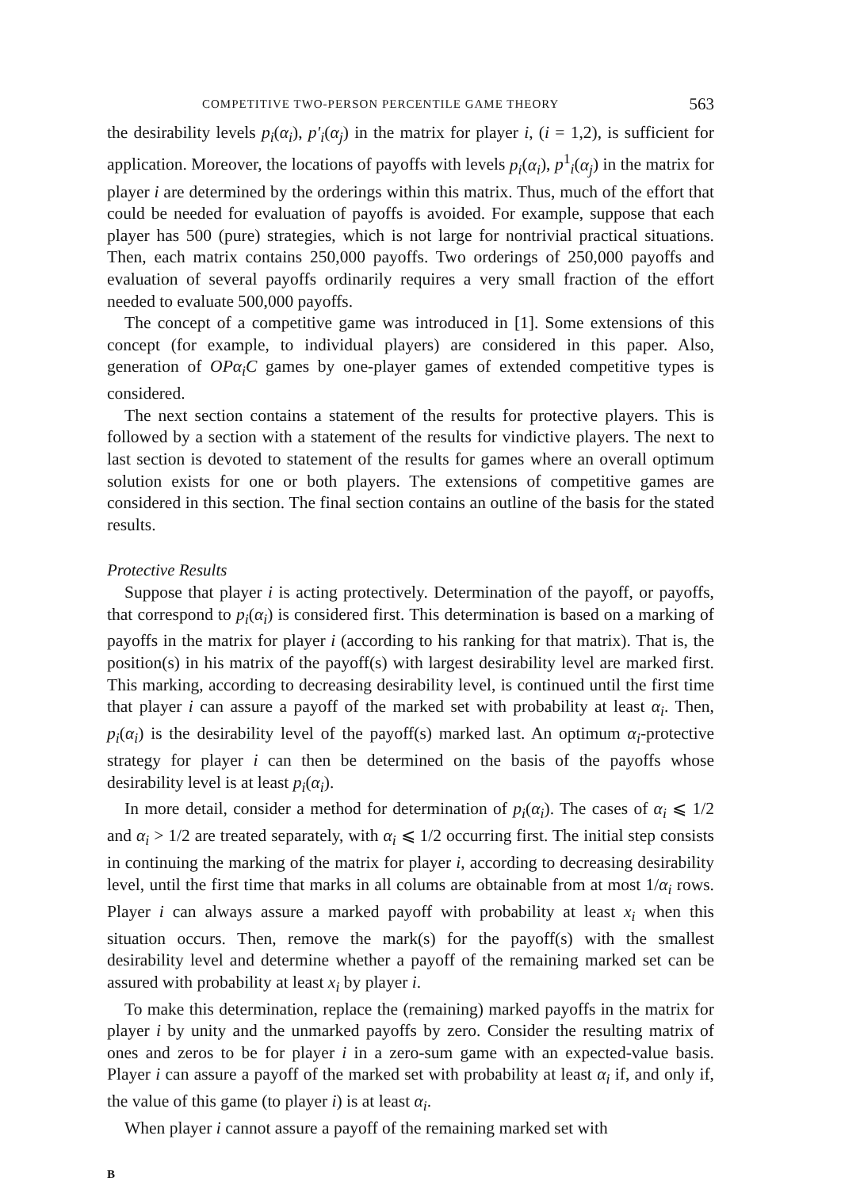COMPETITIVE TWO-PERSON PERCENTILE GAME THEORY 563
the desirability levels p<sub>i</sub>(α<sub>i</sub>), p′<sub>i</sub>(α<sub>j</sub>) in the matrix for player i, (i = 1,2), is sufficient for application. Moreover, the locations of payoffs with levels p<sub>i</sub>(α<sub>i</sub>), p<sup>1</sup><sub>i</sub>(α<sub>j</sub>) in the matrix for player i are determined by the orderings within this matrix. Thus, much of the effort that could be needed for evaluation of payoffs is avoided. For example, suppose that each player has 500 (pure) strategies, which is not large for nontrivial practical situations. Then, each matrix contains 250,000 payoffs. Two orderings of 250,000 payoffs and evaluation of several payoffs ordinarily requires a very small fraction of the effort needed to evaluate 500,000 payoffs.
The concept of a competitive game was introduced in [1]. Some extensions of this concept (for example, to individual players) are considered in this paper. Also, generation of OPα<sub>i</sub>C games by one-player games of extended competitive types is considered.
The next section contains a statement of the results for protective players. This is followed by a section with a statement of the results for vindictive players. The next to last section is devoted to statement of the results for games where an overall optimum solution exists for one or both players. The extensions of competitive games are considered in this section. The final section contains an outline of the basis for the stated results.
Protective Results
Suppose that player i is acting protectively. Determination of the payoff, or payoffs, that correspond to p<sub>i</sub>(α<sub>i</sub>) is considered first. This determination is based on a marking of payoffs in the matrix for player i (according to his ranking for that matrix). That is, the position(s) in his matrix of the payoff(s) with largest desirability level are marked first. This marking, according to decreasing desirability level, is continued until the first time that player i can assure a payoff of the marked set with probability at least α<sub>i</sub>. Then, p<sub>i</sub>(α<sub>i</sub>) is the desirability level of the payoff(s) marked last. An optimum α<sub>i</sub>-protective strategy for player i can then be determined on the basis of the payoffs whose desirability level is at least p<sub>i</sub>(α<sub>i</sub>).
In more detail, consider a method for determination of p<sub>i</sub>(α<sub>i</sub>). The cases of α<sub>i</sub> ⩽ 1/2 and α<sub>i</sub> > 1/2 are treated separately, with α<sub>i</sub> ⩽ 1/2 occurring first. The initial step consists in continuing the marking of the matrix for player i, according to decreasing desirability level, until the first time that marks in all colums are obtainable from at most 1/α<sub>i</sub> rows. Player i can always assure a marked payoff with probability at least x<sub>i</sub> when this situation occurs. Then, remove the mark(s) for the payoff(s) with the smallest desirability level and determine whether a payoff of the remaining marked set can be assured with probability at least x<sub>i</sub> by player i.
To make this determination, replace the (remaining) marked payoffs in the matrix for player i by unity and the unmarked payoffs by zero. Consider the resulting matrix of ones and zeros to be for player i in a zero-sum game with an expected-value basis. Player i can assure a payoff of the marked set with probability at least α<sub>i</sub> if, and only if, the value of this game (to player i) is at least α<sub>i</sub>.
When player i cannot assure a payoff of the remaining marked set with
B